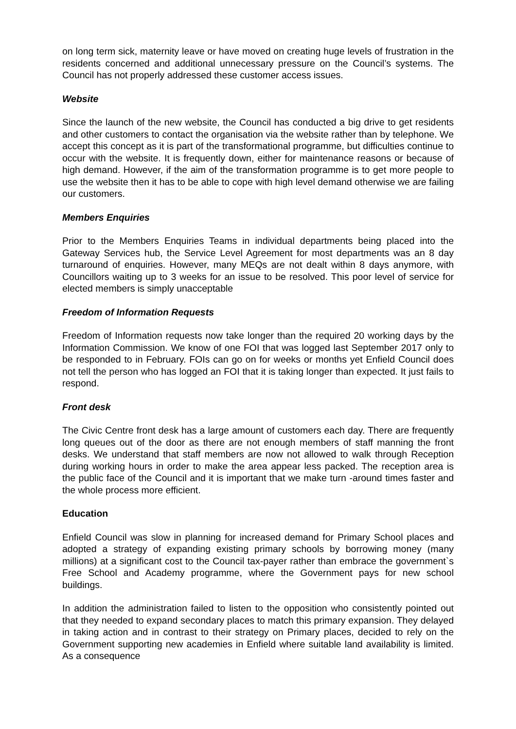on long term sick, maternity leave or have moved on creating huge levels of frustration in the residents concerned and additional unnecessary pressure on the Council’s systems. The Council has not properly addressed these customer access issues.
Website
Since the launch of the new website, the Council has conducted a big drive to get residents and other customers to contact the organisation via the website rather than by telephone. We accept this concept as it is part of the transformational programme, but difficulties continue to occur with the website. It is frequently down, either for maintenance reasons or because of high demand. However, if the aim of the transformation programme is to get more people to use the website then it has to be able to cope with high level demand otherwise we are failing our customers.
Members Enquiries
Prior to the Members Enquiries Teams in individual departments being placed into the Gateway Services hub, the Service Level Agreement for most departments was an 8 day turnaround of enquiries. However, many MEQs are not dealt within 8 days anymore, with Councillors waiting up to 3 weeks for an issue to be resolved. This poor level of service for elected members is simply unacceptable
Freedom of Information Requests
Freedom of Information requests now take longer than the required 20 working days by the Information Commission. We know of one FOI that was logged last September 2017 only to be responded to in February. FOIs can go on for weeks or months yet Enfield Council does not tell the person who has logged an FOI that it is taking longer than expected. It just fails to respond.
Front desk
The Civic Centre front desk has a large amount of customers each day. There are frequently long queues out of the door as there are not enough members of staff manning the front desks. We understand that staff members are now not allowed to walk through Reception during working hours in order to make the area appear less packed. The reception area is the public face of the Council and it is important that we make turn -around times faster and the whole process more efficient.
Education
Enfield Council was slow in planning for increased demand for Primary School places and adopted a strategy of expanding existing primary schools by borrowing money (many millions) at a significant cost to the Council tax-payer rather than embrace the government`s Free School and Academy programme, where the Government pays for new school buildings.
In addition the administration failed to listen to the opposition who consistently pointed out that they needed to expand secondary places to match this primary expansion. They delayed in taking action and in contrast to their strategy on Primary places, decided to rely on the Government supporting new academies in Enfield where suitable land availability is limited. As a consequence